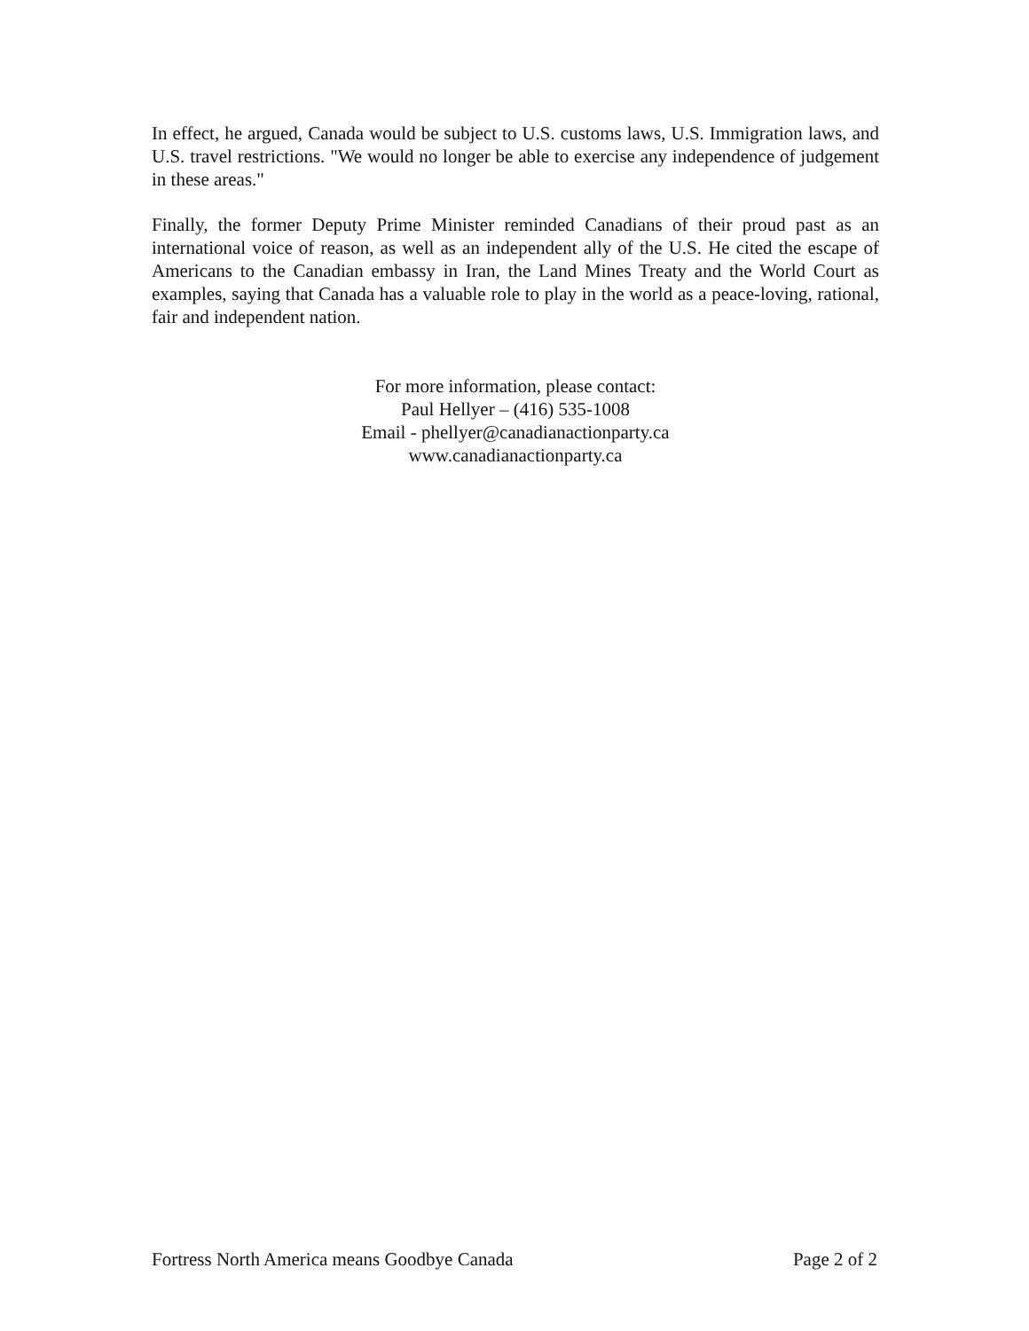In effect, he argued, Canada would be subject to U.S. customs laws, U.S. Immigration laws, and U.S. travel restrictions. "We would no longer be able to exercise any independence of judgement in these areas."
Finally, the former Deputy Prime Minister reminded Canadians of their proud past as an international voice of reason, as well as an independent ally of the U.S. He cited the escape of Americans to the Canadian embassy in Iran, the Land Mines Treaty and the World Court as examples, saying that Canada has a valuable role to play in the world as a peace-loving, rational, fair and independent nation.
For more information, please contact:
Paul Hellyer – (416) 535-1008
Email - phellyer@canadianactionparty.ca
www.canadianactionparty.ca
Fortress North America means Goodbye Canada Page 2 of 2